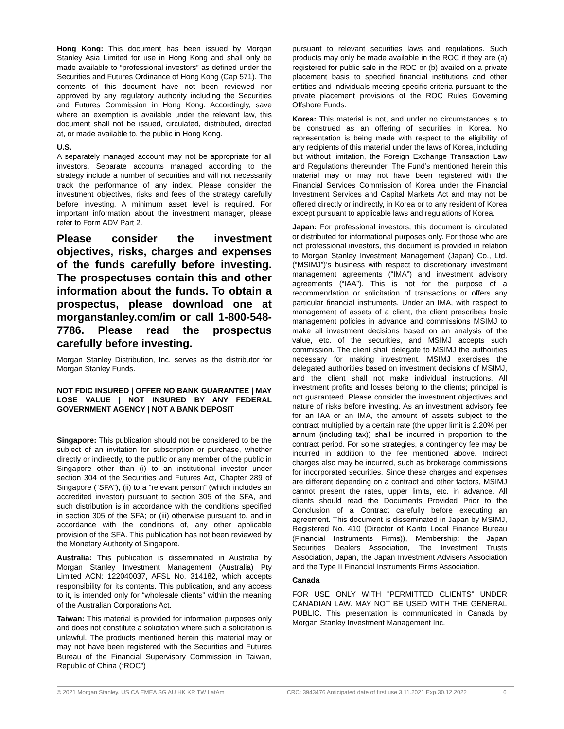Hong Kong: This document has been issued by Morgan Stanley Asia Limited for use in Hong Kong and shall only be made available to “professional investors” as defined under the Securities and Futures Ordinance of Hong Kong (Cap 571). The contents of this document have not been reviewed nor approved by any regulatory authority including the Securities and Futures Commission in Hong Kong. Accordingly, save where an exemption is available under the relevant law, this document shall not be issued, circulated, distributed, directed at, or made available to, the public in Hong Kong.
U.S.
A separately managed account may not be appropriate for all investors. Separate accounts managed according to the strategy include a number of securities and will not necessarily track the performance of any index. Please consider the investment objectives, risks and fees of the strategy carefully before investing. A minimum asset level is required. For important information about the investment manager, please refer to Form ADV Part 2.
Please consider the investment objectives, risks, charges and expenses of the funds carefully before investing. The prospectuses contain this and other information about the funds. To obtain a prospectus, please download one at morganstanley.com/im or call 1-800-548-7786. Please read the prospectus carefully before investing.
Morgan Stanley Distribution, Inc. serves as the distributor for Morgan Stanley Funds.
NOT FDIC INSURED | OFFER NO BANK GUARANTEE | MAY LOSE VALUE | NOT INSURED BY ANY FEDERAL GOVERNMENT AGENCY | NOT A BANK DEPOSIT
Singapore: This publication should not be considered to be the subject of an invitation for subscription or purchase, whether directly or indirectly, to the public or any member of the public in Singapore other than (i) to an institutional investor under section 304 of the Securities and Futures Act, Chapter 289 of Singapore (“SFA”), (ii) to a “relevant person” (which includes an accredited investor) pursuant to section 305 of the SFA, and such distribution is in accordance with the conditions specified in section 305 of the SFA; or (iii) otherwise pursuant to, and in accordance with the conditions of, any other applicable provision of the SFA. This publication has not been reviewed by the Monetary Authority of Singapore.
Australia: This publication is disseminated in Australia by Morgan Stanley Investment Management (Australia) Pty Limited ACN: 122040037, AFSL No. 314182, which accepts responsibility for its contents. This publication, and any access to it, is intended only for “wholesale clients” within the meaning of the Australian Corporations Act.
Taiwan: This material is provided for information purposes only and does not constitute a solicitation where such a solicitation is unlawful. The products mentioned herein this material may or may not have been registered with the Securities and Futures Bureau of the Financial Supervisory Commission in Taiwan, Republic of China (“ROC”)
pursuant to relevant securities laws and regulations. Such products may only be made available in the ROC if they are (a) registered for public sale in the ROC or (b) availed on a private placement basis to specified financial institutions and other entities and individuals meeting specific criteria pursuant to the private placement provisions of the ROC Rules Governing Offshore Funds.
Korea: This material is not, and under no circumstances is to be construed as an offering of securities in Korea. No representation is being made with respect to the eligibility of any recipients of this material under the laws of Korea, including but without limitation, the Foreign Exchange Transaction Law and Regulations thereunder. The Fund’s mentioned herein this material may or may not have been registered with the Financial Services Commission of Korea under the Financial Investment Services and Capital Markets Act and may not be offered directly or indirectly, in Korea or to any resident of Korea except pursuant to applicable laws and regulations of Korea.
Japan: For professional investors, this document is circulated or distributed for informational purposes only. For those who are not professional investors, this document is provided in relation to Morgan Stanley Investment Management (Japan) Co., Ltd. (“MSIMJ”)’s business with respect to discretionary investment management agreements (“IMA”) and investment advisory agreements (“IAA”). This is not for the purpose of a recommendation or solicitation of transactions or offers any particular financial instruments. Under an IMA, with respect to management of assets of a client, the client prescribes basic management policies in advance and commissions MSIMJ to make all investment decisions based on an analysis of the value, etc. of the securities, and MSIMJ accepts such commission. The client shall delegate to MSIMJ the authorities necessary for making investment. MSIMJ exercises the delegated authorities based on investment decisions of MSIMJ, and the client shall not make individual instructions. All investment profits and losses belong to the clients; principal is not guaranteed. Please consider the investment objectives and nature of risks before investing. As an investment advisory fee for an IAA or an IMA, the amount of assets subject to the contract multiplied by a certain rate (the upper limit is 2.20% per annum (including tax)) shall be incurred in proportion to the contract period. For some strategies, a contingency fee may be incurred in addition to the fee mentioned above. Indirect charges also may be incurred, such as brokerage commissions for incorporated securities. Since these charges and expenses are different depending on a contract and other factors, MSIMJ cannot present the rates, upper limits, etc. in advance. All clients should read the Documents Provided Prior to the Conclusion of a Contract carefully before executing an agreement. This document is disseminated in Japan by MSIMJ, Registered No. 410 (Director of Kanto Local Finance Bureau (Financial Instruments Firms)), Membership: the Japan Securities Dealers Association, The Investment Trusts Association, Japan, the Japan Investment Advisers Association and the Type II Financial Instruments Firms Association.
Canada
FOR USE ONLY WITH "PERMITTED CLIENTS" UNDER CANADIAN LAW. MAY NOT BE USED WITH THE GENERAL PUBLIC. This presentation is communicated in Canada by Morgan Stanley Investment Management Inc.
© 2021 Morgan Stanley. US CA EMEA SG AU HK KR TW LatAm CRC: 3943476 Anticipated date of first use 3.11.2021 Exp.30.12.2022 6